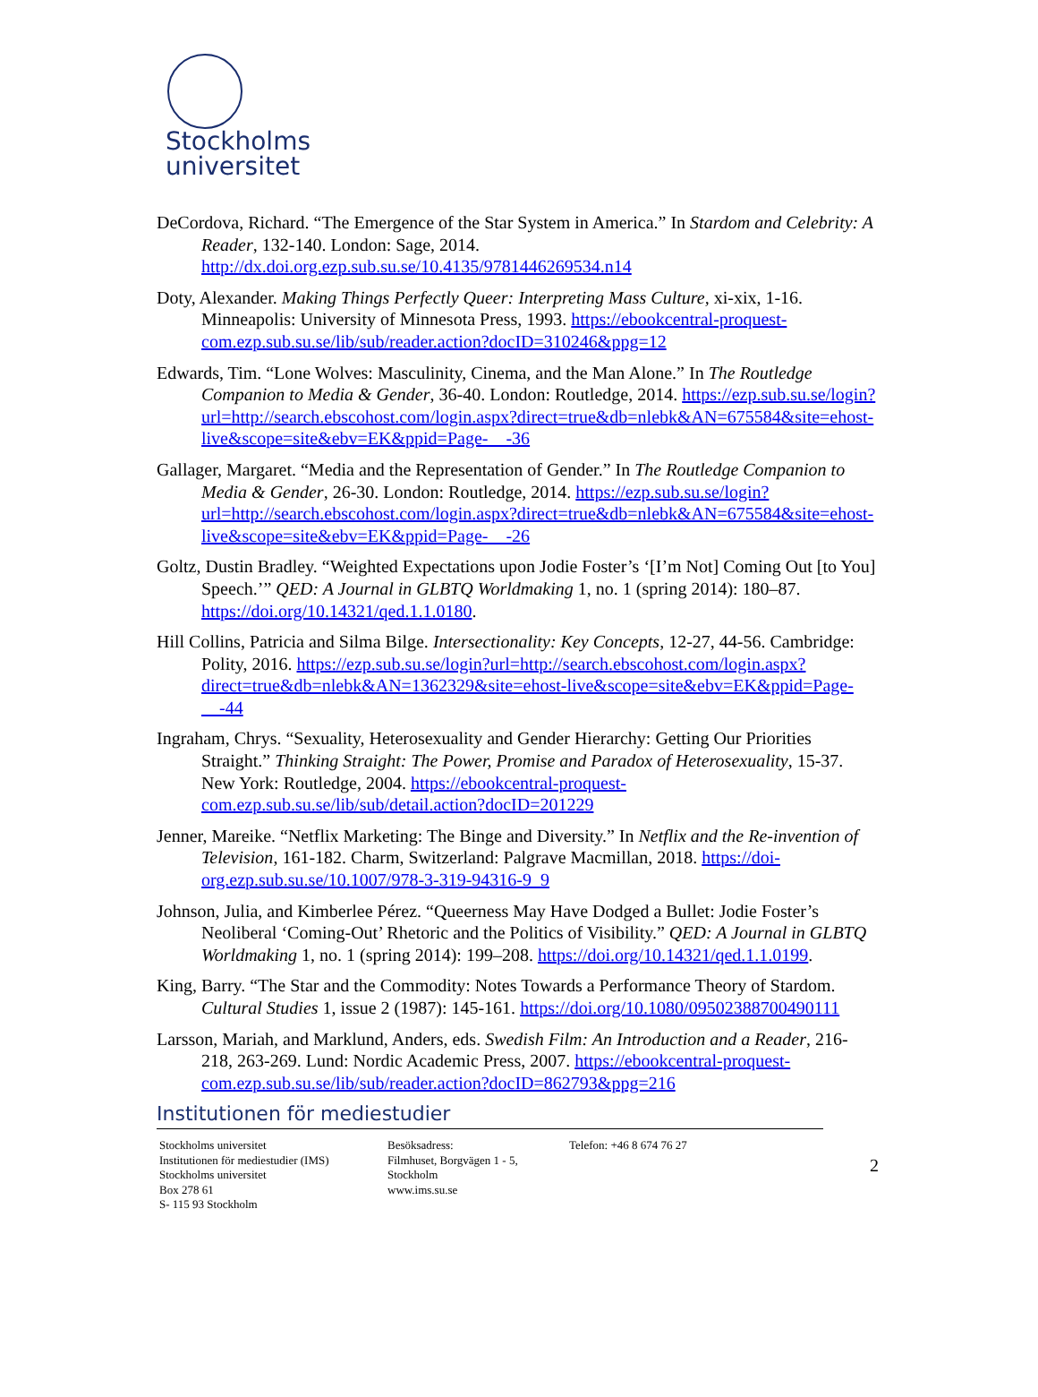Stockholms
universitet
DeCordova, Richard. “The Emergence of the Star System in America.” In Stardom and Celebrity: A Reader, 132-140. London: Sage, 2014. http://dx.doi.org.ezp.sub.su.se/10.4135/9781446269534.n14
Doty, Alexander. Making Things Perfectly Queer: Interpreting Mass Culture, xi-xix, 1-16. Minneapolis: University of Minnesota Press, 1993. https://ebookcentral-proquest-com.ezp.sub.su.se/lib/sub/reader.action?docID=310246&ppg=12
Edwards, Tim. “Lone Wolves: Masculinity, Cinema, and the Man Alone.” In The Routledge Companion to Media & Gender, 36-40. London: Routledge, 2014. https://ezp.sub.su.se/login?url=http://search.ebscohost.com/login.aspx?direct=true&db=nlebk&AN=675584&site=ehost-live&scope=site&ebv=EK&ppid=Page-__-36
Gallager, Margaret. “Media and the Representation of Gender.” In The Routledge Companion to Media & Gender, 26-30. London: Routledge, 2014. https://ezp.sub.su.se/login?url=http://search.ebscohost.com/login.aspx?direct=true&db=nlebk&AN=675584&site=ehost-live&scope=site&ebv=EK&ppid=Page-__-26
Goltz, Dustin Bradley. “Weighted Expectations upon Jodie Foster’s ‘[I’m Not] Coming Out [to You] Speech.’” QED: A Journal in GLBTQ Worldmaking 1, no. 1 (spring 2014): 180–87. https://doi.org/10.14321/qed.1.1.0180.
Hill Collins, Patricia and Silma Bilge. Intersectionality: Key Concepts, 12-27, 44-56. Cambridge: Polity, 2016. https://ezp.sub.su.se/login?url=http://search.ebscohost.com/login.aspx?direct=true&db=nlebk&AN=1362329&site=ehost-live&scope=site&ebv=EK&ppid=Page-__-44
Ingraham, Chrys. “Sexuality, Heterosexuality and Gender Hierarchy: Getting Our Priorities Straight.” Thinking Straight: The Power, Promise and Paradox of Heterosexuality, 15-37. New York: Routledge, 2004. https://ebookcentral-proquest-com.ezp.sub.su.se/lib/sub/detail.action?docID=201229
Jenner, Mareike. “Netflix Marketing: The Binge and Diversity.” In Netflix and the Re-invention of Television, 161-182. Charm, Switzerland: Palgrave Macmillan, 2018. https://doi-org.ezp.sub.su.se/10.1007/978-3-319-94316-9_9
Johnson, Julia, and Kimberlee Pérez. “Queerness May Have Dodged a Bullet: Jodie Foster’s Neoliberal ‘Coming-Out’ Rhetoric and the Politics of Visibility.” QED: A Journal in GLBTQ Worldmaking 1, no. 1 (spring 2014): 199–208. https://doi.org/10.14321/qed.1.1.0199.
King, Barry. “The Star and the Commodity: Notes Towards a Performance Theory of Stardom. Cultural Studies 1, issue 2 (1987): 145-161. https://doi.org/10.1080/09502388700490111
Larsson, Mariah, and Marklund, Anders, eds. Swedish Film: An Introduction and a Reader, 216-218, 263-269. Lund: Nordic Academic Press, 2007. https://ebookcentral-proquest-com.ezp.sub.su.se/lib/sub/reader.action?docID=862793&ppg=216
Institutionen för mediestudier
2
Stockholms universitet
Institutionen för mediestudier (IMS)
Stockholms universitet
Box 278 61
S- 115 93 Stockholm
Besöksadress:
Filmhuset, Borgvägen 1 - 5,
Stockholm
www.ims.su.se
Telefon: +46 8 674 76 27